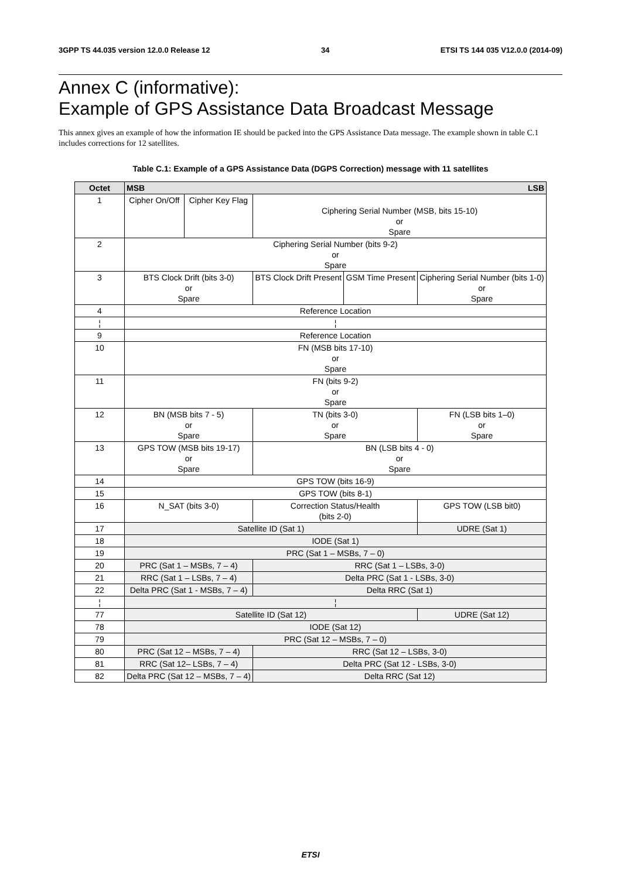3GPP TS 44.035 version 12.0.0 Release 12 34 ETSI TS 144 035 V12.0.0 (2014-09)
Annex C (informative):
Example of GPS Assistance Data Broadcast Message
This annex gives an example of how the information IE should be packed into the GPS Assistance Data message. The example shown in table C.1 includes corrections for 12 satellites.
Table C.1: Example of a GPS Assistance Data (DGPS Correction) message with 11 satellites
| Octet | MSB LSB | | | | | | | |
| --- | --- | --- | --- | --- | --- | --- | --- | --- |
| 1 | Cipher On/Off | Cipher Key Flag | Ciphering Serial Number (MSB, bits 15-10) or Spare | | | | | |
| 2 | Ciphering Serial Number (bits 9-2) or Spare | | | | | | | |
| 3 | BTS Clock Drift (bits 3-0) or Spare | | | | BTS Clock Drift Present | GSM Time Present | Ciphering Serial Number (bits 1-0) or Spare | |
| 4 | Reference Location | | | | | | | |
| ¦ | ¦ | | | | | | | |
| 9 | Reference Location | | | | | | | |
| 10 | FN (MSB bits 17-10) or Spare | | | | | | | |
| 11 | FN (bits 9-2) or Spare | | | | | | | |
| 12 | BN (MSB bits 7 - 5) or Spare | | | TN (bits 3-0) or Spare | | | | FN (LSB bits 1–0) or Spare |
| 13 | GPS TOW (MSB bits 19-17) or Spare | | | BN (LSB bits 4 - 0) or Spare | | | | |
| 14 | GPS TOW (bits 16-9) | | | | | | | |
| 15 | GPS TOW (bits 8-1) | | | | | | | |
| 16 | N_SAT (bits 3-0) | | | | Correction Status/Health (bits 2-0) | | | GPS TOW (LSB bit0) |
| 17 | Satellite ID (Sat 1) | | | | | | | UDRE (Sat 1) |
| 18 | IODE (Sat 1) | | | | | | | |
| 19 | PRC (Sat 1 – MSBs, 7 – 0) | | | | | | | |
| 20 | PRC (Sat 1 – MSBs, 7 – 4) | | | | RRC (Sat 1 – LSBs, 3-0) | | | |
| 21 | RRC (Sat 1 – LSBs, 7 – 4) | | | | Delta PRC (Sat 1 - LSBs, 3-0) | | | |
| 22 | Delta PRC (Sat 1 - MSBs, 7 – 4) | | | | Delta RRC (Sat 1) | | | |
| ¦ | ¦ | | | | | | | |
| 77 | Satellite ID (Sat 12) | | | | | | | UDRE (Sat 12) |
| 78 | IODE (Sat 12) | | | | | | | |
| 79 | PRC (Sat 12 – MSBs, 7 – 0) | | | | | | | |
| 80 | PRC (Sat 12 – MSBs, 7 – 4) | | | | RRC (Sat 12 – LSBs, 3-0) | | | |
| 81 | RRC (Sat 12– LSBs, 7 – 4) | | | | Delta PRC (Sat 12 - LSBs, 3-0) | | | |
| 82 | Delta PRC (Sat 12 – MSBs, 7 – 4) | | | | Delta RRC (Sat 12) | | | |
ETSI